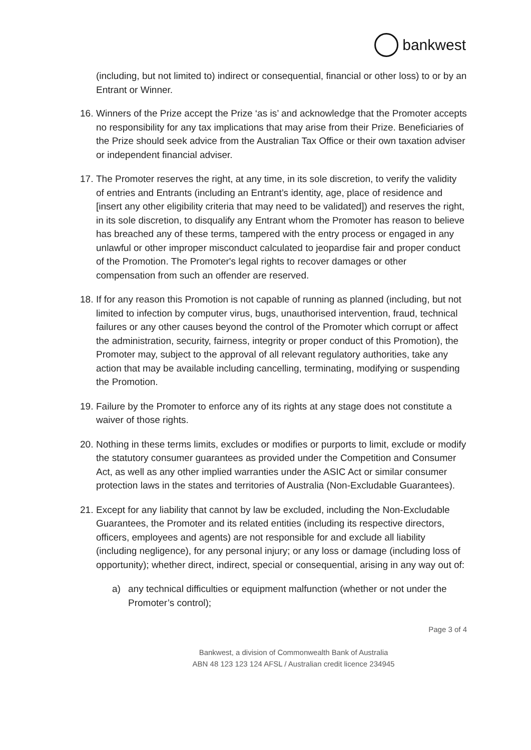bankwest
(including, but not limited to) indirect or consequential, financial or other loss) to or by an Entrant or Winner.
16. Winners of the Prize accept the Prize ‘as is’ and acknowledge that the Promoter accepts no responsibility for any tax implications that may arise from their Prize. Beneficiaries of the Prize should seek advice from the Australian Tax Office or their own taxation adviser or independent financial adviser.
17. The Promoter reserves the right, at any time, in its sole discretion, to verify the validity of entries and Entrants (including an Entrant’s identity, age, place of residence and [insert any other eligibility criteria that may need to be validated]) and reserves the right, in its sole discretion, to disqualify any Entrant whom the Promoter has reason to believe has breached any of these terms, tampered with the entry process or engaged in any unlawful or other improper misconduct calculated to jeopardise fair and proper conduct of the Promotion. The Promoter's legal rights to recover damages or other compensation from such an offender are reserved.
18. If for any reason this Promotion is not capable of running as planned (including, but not limited to infection by computer virus, bugs, unauthorised intervention, fraud, technical failures or any other causes beyond the control of the Promoter which corrupt or affect the administration, security, fairness, integrity or proper conduct of this Promotion), the Promoter may, subject to the approval of all relevant regulatory authorities, take any action that may be available including cancelling, terminating, modifying or suspending the Promotion.
19. Failure by the Promoter to enforce any of its rights at any stage does not constitute a waiver of those rights.
20. Nothing in these terms limits, excludes or modifies or purports to limit, exclude or modify the statutory consumer guarantees as provided under the Competition and Consumer Act, as well as any other implied warranties under the ASIC Act or similar consumer protection laws in the states and territories of Australia (Non-Excludable Guarantees).
21. Except for any liability that cannot by law be excluded, including the Non-Excludable Guarantees, the Promoter and its related entities (including its respective directors, officers, employees and agents) are not responsible for and exclude all liability (including negligence), for any personal injury; or any loss or damage (including loss of opportunity); whether direct, indirect, special or consequential, arising in any way out of:
a) any technical difficulties or equipment malfunction (whether or not under the Promoter’s control);
Page 3 of 4
Bankwest, a division of Commonwealth Bank of Australia
ABN 48 123 123 124 AFSL / Australian credit licence 234945